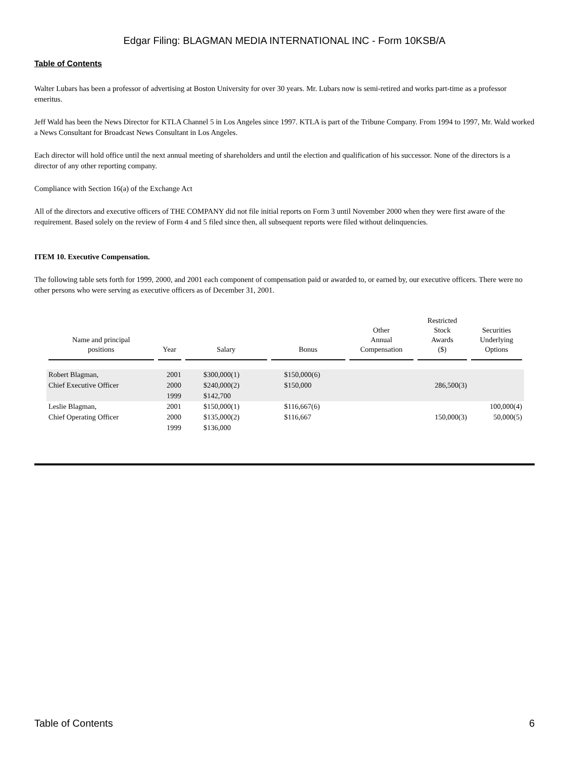Edgar Filing: BLAGMAN MEDIA INTERNATIONAL INC - Form 10KSB/A
Table of Contents
Walter Lubars has been a professor of advertising at Boston University for over 30 years. Mr. Lubars now is semi-retired and works part-time as a professor emeritus.
Jeff Wald has been the News Director for KTLA Channel 5 in Los Angeles since 1997. KTLA is part of the Tribune Company. From 1994 to 1997, Mr. Wald worked a News Consultant for Broadcast News Consultant in Los Angeles.
Each director will hold office until the next annual meeting of shareholders and until the election and qualification of his successor. None of the directors is a director of any other reporting company.
Compliance with Section 16(a) of the Exchange Act
All of the directors and executive officers of THE COMPANY did not file initial reports on Form 3 until November 2000 when they were first aware of the requirement. Based solely on the review of Form 4 and 5 filed since then, all subsequent reports were filed without delinquencies.
ITEM 10. Executive Compensation.
The following table sets forth for 1999, 2000, and 2001 each component of compensation paid or awarded to, or earned by, our executive officers. There were no other persons who were serving as executive officers as of December 31, 2001.
| Name and principal positions | Year | Salary | Bonus | Other Annual Compensation | Restricted Stock Awards ($) | Securities Underlying Options |
| --- | --- | --- | --- | --- | --- | --- |
| Robert Blagman, Chief Executive Officer | 2001 2000 1999 | $300,000(1) $240,000(2) $142,700 | $150,000(6) $150,000 | | 286,500(3) | |
| Leslie Blagman, Chief Operating Officer | 2001 2000 1999 | $150,000(1) $135,000(2) $136,000 | $116,667(6) $116,667 | | 150,000(3) | 100,000(4) 50,000(5) |
Table of Contents 6